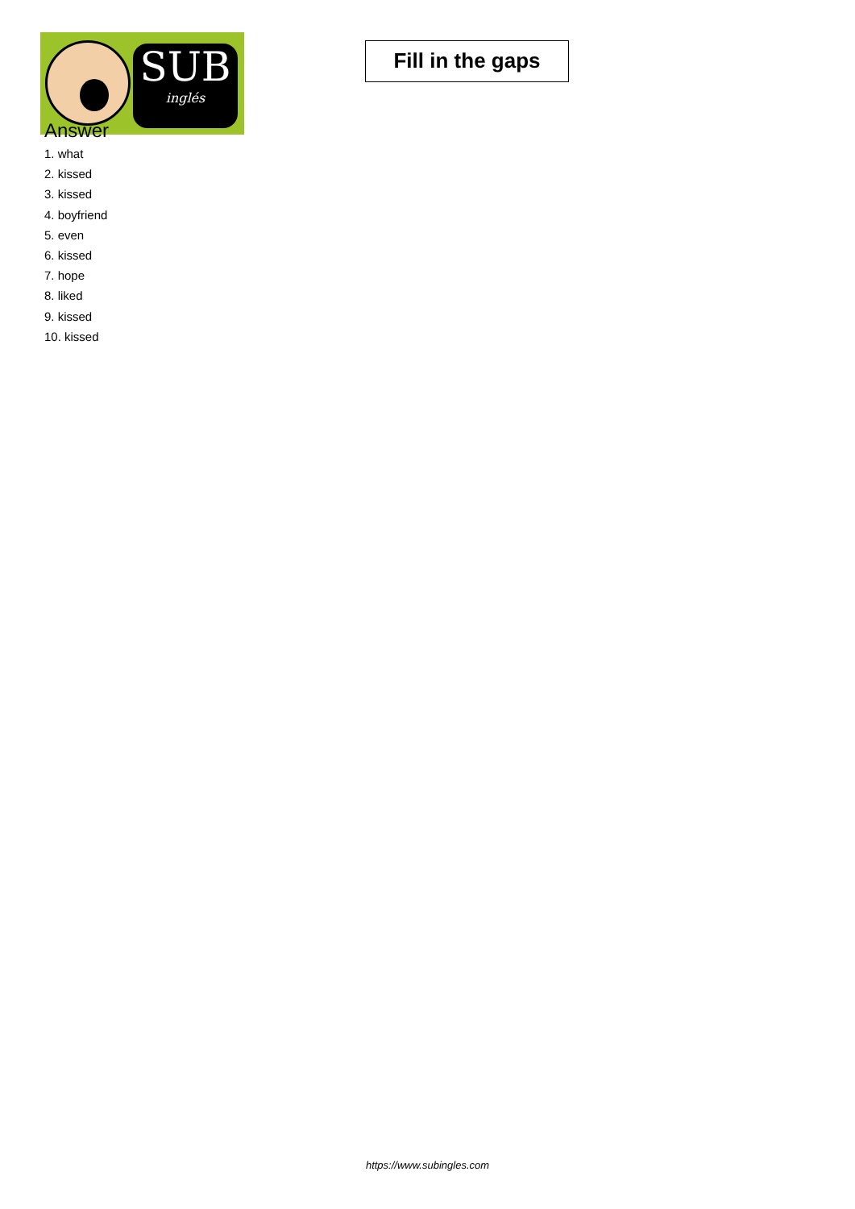SUB
inglés
Fill in the gaps
Answer
1. what
2. kissed
3. kissed
4. boyfriend
5. even
6. kissed
7. hope
8. liked
9. kissed
10. kissed
https://www.subingles.com